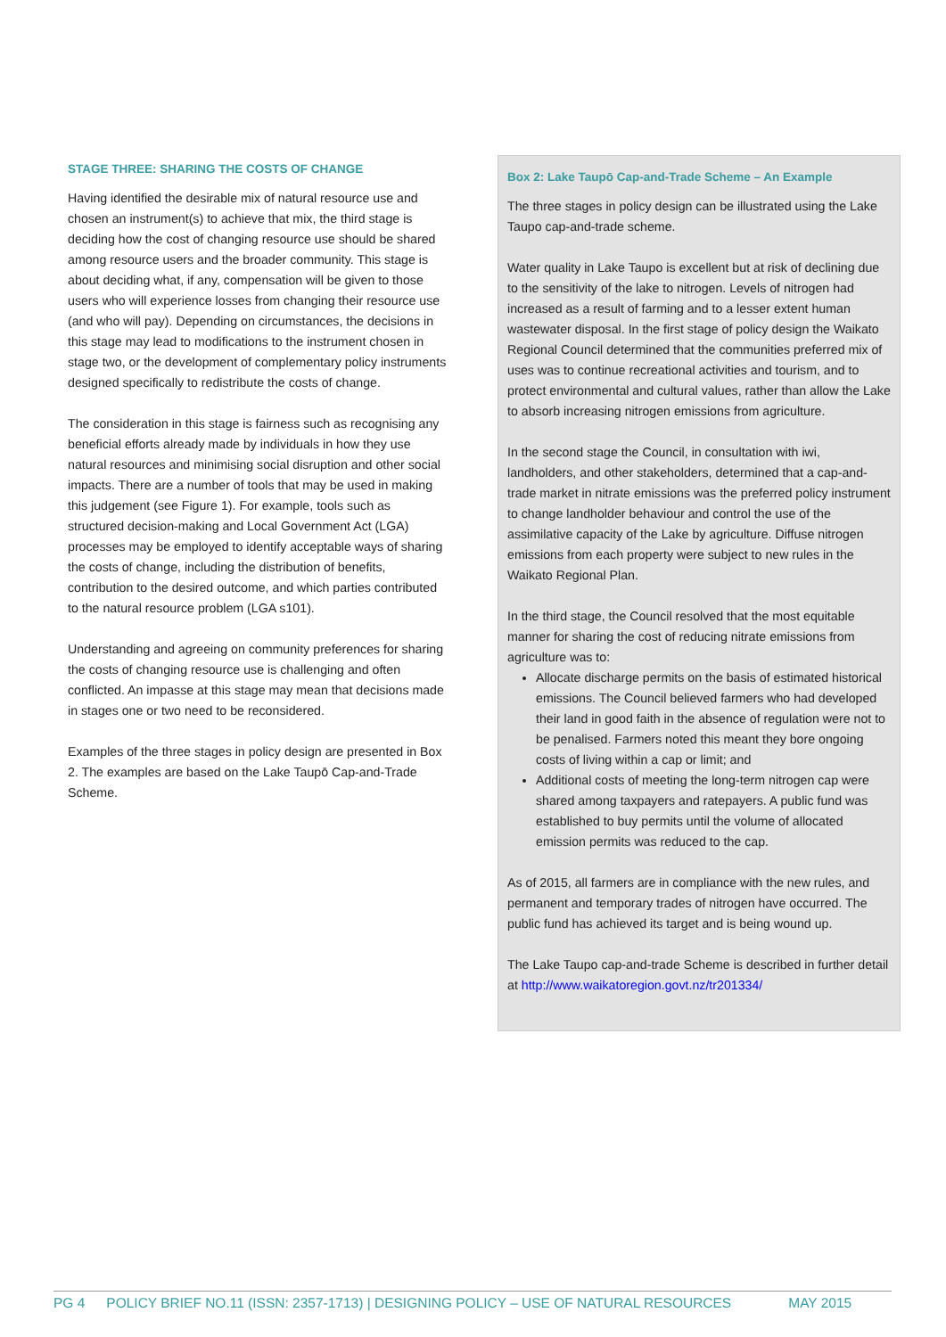STAGE THREE: SHARING THE COSTS OF CHANGE
Having identified the desirable mix of natural resource use and chosen an instrument(s) to achieve that mix, the third stage is deciding how the cost of changing resource use should be shared among resource users and the broader community. This stage is about deciding what, if any, compensation will be given to those users who will experience losses from changing their resource use (and who will pay). Depending on circumstances, the decisions in this stage may lead to modifications to the instrument chosen in stage two, or the development of complementary policy instruments designed specifically to redistribute the costs of change.
The consideration in this stage is fairness such as recognising any beneficial efforts already made by individuals in how they use natural resources and minimising social disruption and other social impacts. There are a number of tools that may be used in making this judgement (see Figure 1). For example, tools such as structured decision-making and Local Government Act (LGA) processes may be employed to identify acceptable ways of sharing the costs of change, including the distribution of benefits, contribution to the desired outcome, and which parties contributed to the natural resource problem (LGA s101).
Understanding and agreeing on community preferences for sharing the costs of changing resource use is challenging and often conflicted. An impasse at this stage may mean that decisions made in stages one or two need to be reconsidered.
Examples of the three stages in policy design are presented in Box 2. The examples are based on the Lake Taupō Cap-and-Trade Scheme.
Box 2: Lake Taupō Cap-and-Trade Scheme – An Example
The three stages in policy design can be illustrated using the Lake Taupo cap-and-trade scheme.
Water quality in Lake Taupo is excellent but at risk of declining due to the sensitivity of the lake to nitrogen. Levels of nitrogen had increased as a result of farming and to a lesser extent human wastewater disposal. In the first stage of policy design the Waikato Regional Council determined that the communities preferred mix of uses was to continue recreational activities and tourism, and to protect environmental and cultural values, rather than allow the Lake to absorb increasing nitrogen emissions from agriculture.
In the second stage the Council, in consultation with iwi, landholders, and other stakeholders, determined that a cap-and-trade market in nitrate emissions was the preferred policy instrument to change landholder behaviour and control the use of the assimilative capacity of the Lake by agriculture. Diffuse nitrogen emissions from each property were subject to new rules in the Waikato Regional Plan.
In the third stage, the Council resolved that the most equitable manner for sharing the cost of reducing nitrate emissions from agriculture was to:
Allocate discharge permits on the basis of estimated historical emissions. The Council believed farmers who had developed their land in good faith in the absence of regulation were not to be penalised. Farmers noted this meant they bore ongoing costs of living within a cap or limit; and
Additional costs of meeting the long-term nitrogen cap were shared among taxpayers and ratepayers. A public fund was established to buy permits until the volume of allocated emission permits was reduced to the cap.
As of 2015, all farmers are in compliance with the new rules, and permanent and temporary trades of nitrogen have occurred. The public fund has achieved its target and is being wound up.
The Lake Taupo cap-and-trade Scheme is described in further detail at http://www.waikatoregion.govt.nz/tr201334/
PG 4 POLICY BRIEF NO.11 (ISSN: 2357-1713) | DESIGNING POLICY – USE OF NATURAL RESOURCES MAY 2015